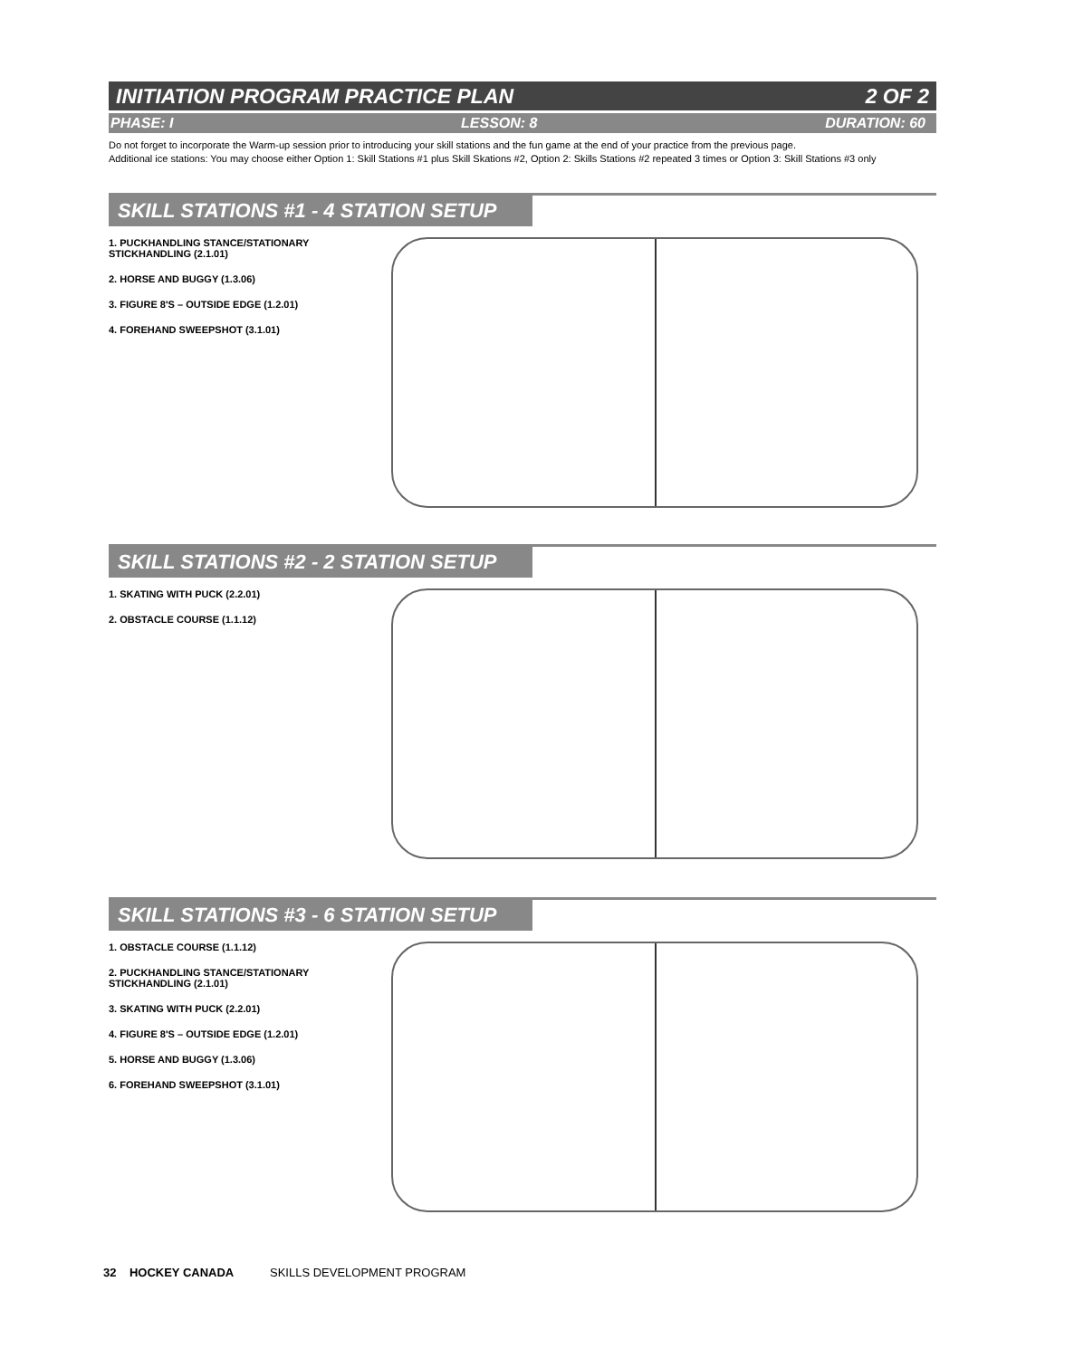INITIATION PROGRAM PRACTICE PLAN 2 OF 2
PHASE: I LESSON: 8 DURATION: 60
Do not forget to incorporate the Warm-up session prior to introducing your skill stations and the fun game at the end of your practice from the previous page.
Additional ice stations: You may choose either Option 1: Skill Stations #1 plus Skill Skations #2, Option 2: Skills Stations #2 repeated 3 times or Option 3: Skill Stations #3 only
SKILL STATIONS #1 - 4 STATION SETUP
1. PUCKHANDLING STANCE/STATIONARY STICKHANDLING (2.1.01)
2. HORSE AND BUGGY (1.3.06)
3. FIGURE 8'S – OUTSIDE EDGE (1.2.01)
4. FOREHAND SWEEPSHOT (3.1.01)
SKILL STATIONS #2 - 2 STATION SETUP
1. SKATING WITH PUCK (2.2.01)
2. OBSTACLE COURSE (1.1.12)
SKILL STATIONS #3 - 6 STATION SETUP
1. OBSTACLE COURSE (1.1.12)
2. PUCKHANDLING STANCE/STATIONARY STICKHANDLING (2.1.01)
3. SKATING WITH PUCK (2.2.01)
4. FIGURE 8'S – OUTSIDE EDGE (1.2.01)
5. HORSE AND BUGGY (1.3.06)
6. FOREHAND SWEEPSHOT (3.1.01)
32 HOCKEY CANADA SKILLS DEVELOPMENT PROGRAM